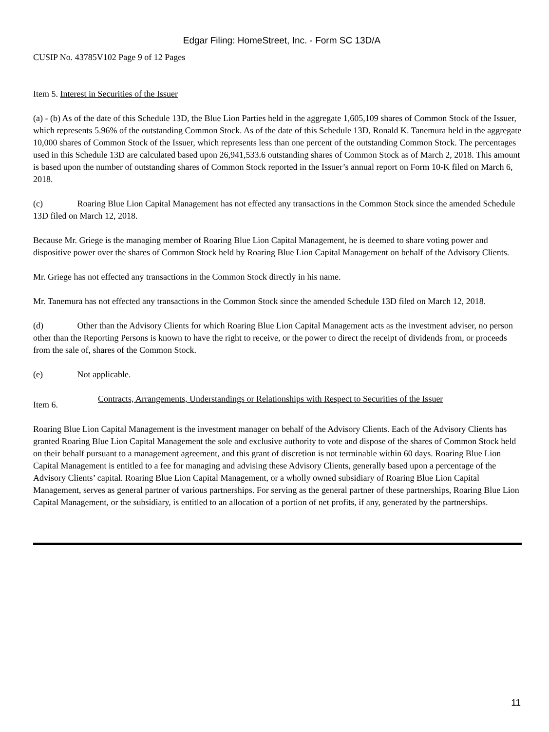Edgar Filing: HomeStreet, Inc. - Form SC 13D/A
CUSIP No. 43785V102 Page 9 of 12 Pages
Item 5. Interest in Securities of the Issuer
(a) - (b) As of the date of this Schedule 13D, the Blue Lion Parties held in the aggregate 1,605,109 shares of Common Stock of the Issuer, which represents 5.96% of the outstanding Common Stock. As of the date of this Schedule 13D, Ronald K. Tanemura held in the aggregate 10,000 shares of Common Stock of the Issuer, which represents less than one percent of the outstanding Common Stock. The percentages used in this Schedule 13D are calculated based upon 26,941,533.6 outstanding shares of Common Stock as of March 2, 2018. This amount is based upon the number of outstanding shares of Common Stock reported in the Issuer’s annual report on Form 10-K filed on March 6, 2018.
(c) Roaring Blue Lion Capital Management has not effected any transactions in the Common Stock since the amended Schedule 13D filed on March 12, 2018.
Because Mr. Griege is the managing member of Roaring Blue Lion Capital Management, he is deemed to share voting power and dispositive power over the shares of Common Stock held by Roaring Blue Lion Capital Management on behalf of the Advisory Clients.
Mr. Griege has not effected any transactions in the Common Stock directly in his name.
Mr. Tanemura has not effected any transactions in the Common Stock since the amended Schedule 13D filed on March 12, 2018.
(d) Other than the Advisory Clients for which Roaring Blue Lion Capital Management acts as the investment adviser, no person other than the Reporting Persons is known to have the right to receive, or the power to direct the receipt of dividends from, or proceeds from the sale of, shares of the Common Stock.
(e) Not applicable.
Item 6.
Contracts, Arrangements, Understandings or Relationships with Respect to Securities of the Issuer
Roaring Blue Lion Capital Management is the investment manager on behalf of the Advisory Clients. Each of the Advisory Clients has granted Roaring Blue Lion Capital Management the sole and exclusive authority to vote and dispose of the shares of Common Stock held on their behalf pursuant to a management agreement, and this grant of discretion is not terminable within 60 days. Roaring Blue Lion Capital Management is entitled to a fee for managing and advising these Advisory Clients, generally based upon a percentage of the Advisory Clients’ capital. Roaring Blue Lion Capital Management, or a wholly owned subsidiary of Roaring Blue Lion Capital Management, serves as general partner of various partnerships. For serving as the general partner of these partnerships, Roaring Blue Lion Capital Management, or the subsidiary, is entitled to an allocation of a portion of net profits, if any, generated by the partnerships.
11